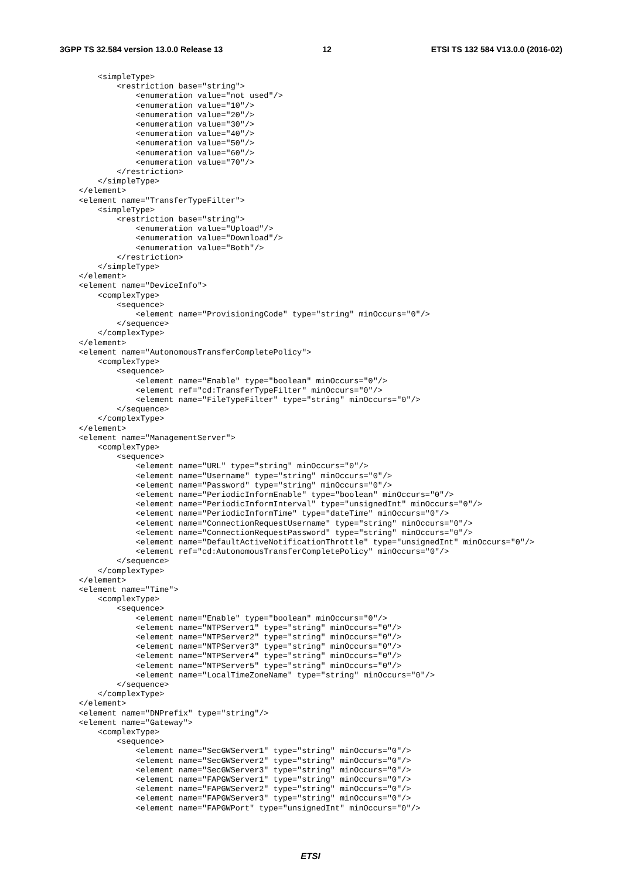3GPP TS 32.584 version 13.0.0 Release 13 12 ETSI TS 132 584 V13.0.0 (2016-02)
        <simpleType>
            <restriction base="string">
                <enumeration value="not used"/>
                <enumeration value="10"/>
                <enumeration value="20"/>
                <enumeration value="30"/>
                <enumeration value="40"/>
                <enumeration value="50"/>
                <enumeration value="60"/>
                <enumeration value="70"/>
            </restriction>
        </simpleType>
    </element>
    <element name="TransferTypeFilter">
        <simpleType>
            <restriction base="string">
                <enumeration value="Upload"/>
                <enumeration value="Download"/>
                <enumeration value="Both"/>
            </restriction>
        </simpleType>
    </element>
    <element name="DeviceInfo">
        <complexType>
            <sequence>
                <element name="ProvisioningCode" type="string" minOccurs="0"/>
            </sequence>
        </complexType>
    </element>
    <element name="AutonomousTransferCompletePolicy">
        <complexType>
            <sequence>
                <element name="Enable" type="boolean" minOccurs="0"/>
                <element ref="cd:TransferTypeFilter" minOccurs="0"/>
                <element name="FileTypeFilter" type="string" minOccurs="0"/>
            </sequence>
        </complexType>
    </element>
    <element name="ManagementServer">
        <complexType>
            <sequence>
                <element name="URL" type="string" minOccurs="0"/>
                <element name="Username" type="string" minOccurs="0"/>
                <element name="Password" type="string" minOccurs="0"/>
                <element name="PeriodicInformEnable" type="boolean" minOccurs="0"/>
                <element name="PeriodicInformInterval" type="unsignedInt" minOccurs="0"/>
                <element name="PeriodicInformTime" type="dateTime" minOccurs="0"/>
                <element name="ConnectionRequestUsername" type="string" minOccurs="0"/>
                <element name="ConnectionRequestPassword" type="string" minOccurs="0"/>
                <element name="DefaultActiveNotificationThrottle" type="unsignedInt" minOccurs="0"/>
                <element ref="cd:AutonomousTransferCompletePolicy" minOccurs="0"/>
            </sequence>
        </complexType>
    </element>
    <element name="Time">
        <complexType>
            <sequence>
                <element name="Enable" type="boolean" minOccurs="0"/>
                <element name="NTPServer1" type="string" minOccurs="0"/>
                <element name="NTPServer2" type="string" minOccurs="0"/>
                <element name="NTPServer3" type="string" minOccurs="0"/>
                <element name="NTPServer4" type="string" minOccurs="0"/>
                <element name="NTPServer5" type="string" minOccurs="0"/>
                <element name="LocalTimeZoneName" type="string" minOccurs="0"/>
            </sequence>
        </complexType>
    </element>
    <element name="DNPrefix" type="string"/>
    <element name="Gateway">
        <complexType>
            <sequence>
                <element name="SecGWServer1" type="string" minOccurs="0"/>
                <element name="SecGWServer2" type="string" minOccurs="0"/>
                <element name="SecGWServer3" type="string" minOccurs="0"/>
                <element name="FAPGWServer1" type="string" minOccurs="0"/>
                <element name="FAPGWServer2" type="string" minOccurs="0"/>
                <element name="FAPGWServer3" type="string" minOccurs="0"/>
                <element name="FAPGWPort" type="unsignedInt" minOccurs="0"/>
ETSI